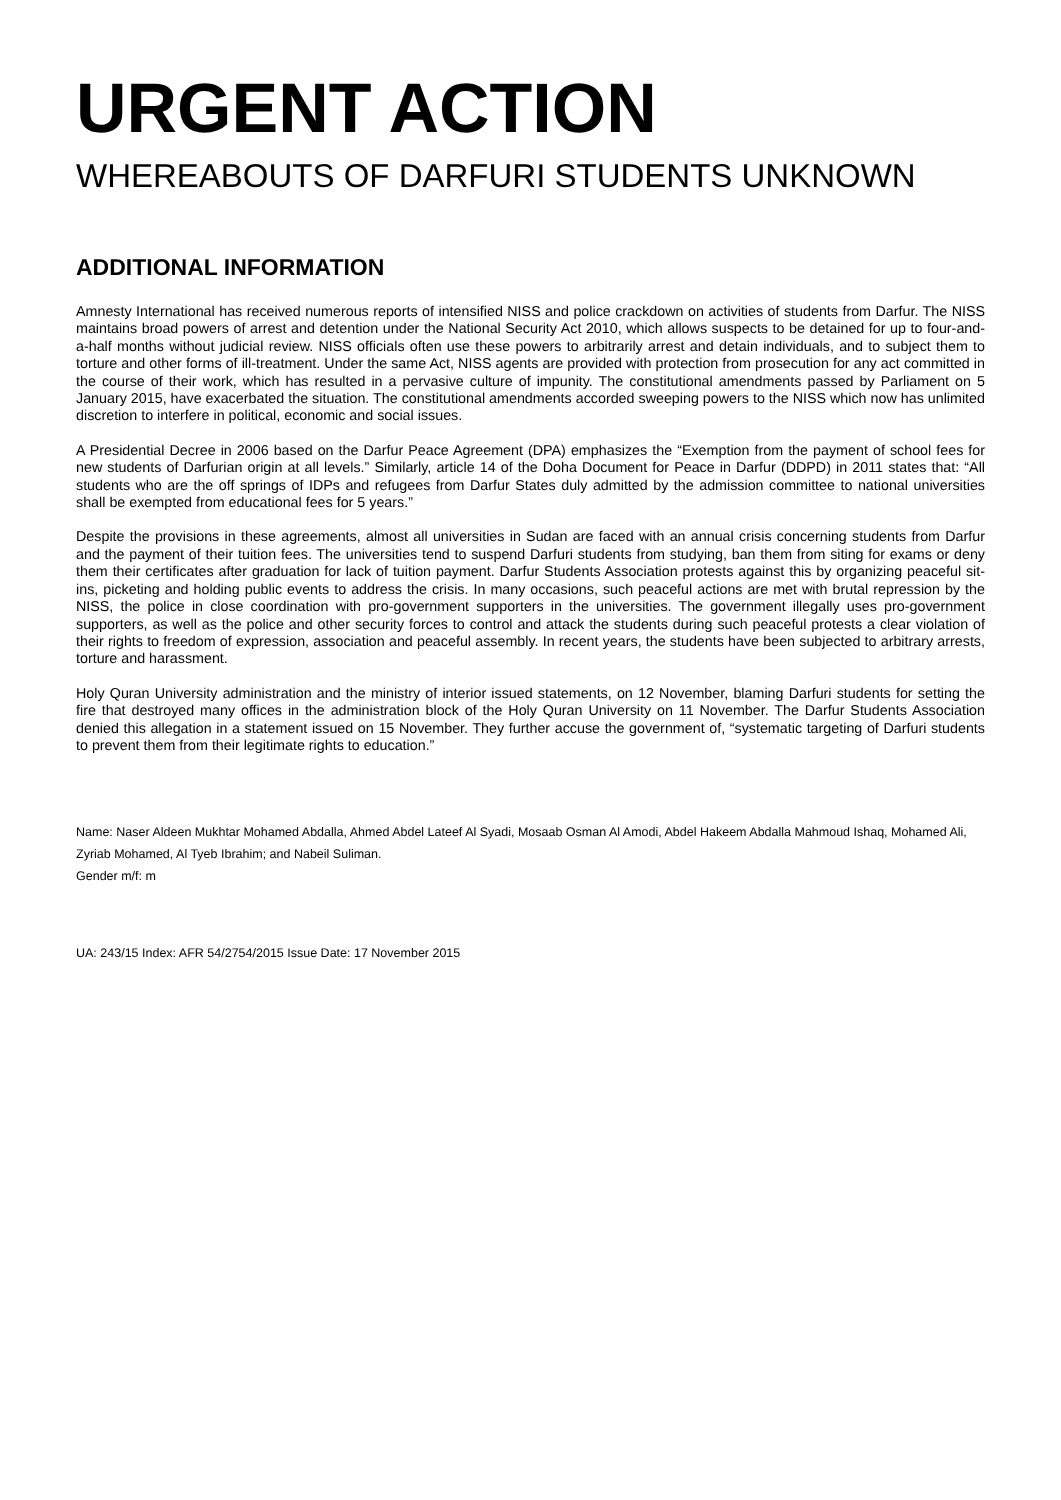URGENT ACTION
WHEREABOUTS OF DARFURI STUDENTS UNKNOWN
ADDITIONAL INFORMATION
Amnesty International has received numerous reports of intensified NISS and police crackdown on activities of students from Darfur. The NISS maintains broad powers of arrest and detention under the National Security Act 2010, which allows suspects to be detained for up to four-and-a-half months without judicial review. NISS officials often use these powers to arbitrarily arrest and detain individuals, and to subject them to torture and other forms of ill-treatment. Under the same Act, NISS agents are provided with protection from prosecution for any act committed in the course of their work, which has resulted in a pervasive culture of impunity. The constitutional amendments passed by Parliament on 5 January 2015, have exacerbated the situation. The constitutional amendments accorded sweeping powers to the NISS which now has unlimited discretion to interfere in political, economic and social issues.
A Presidential Decree in 2006 based on the Darfur Peace Agreement (DPA) emphasizes the “Exemption from the payment of school fees for new students of Darfurian origin at all levels.” Similarly, article 14 of the Doha Document for Peace in Darfur (DDPD) in 2011 states that: “All students who are the off springs of IDPs and refugees from Darfur States duly admitted by the admission committee to national universities shall be exempted from educational fees for 5 years.”
Despite the provisions in these agreements, almost all universities in Sudan are faced with an annual crisis concerning students from Darfur and the payment of their tuition fees. The universities tend to suspend Darfuri students from studying, ban them from siting for exams or deny them their certificates after graduation for lack of tuition payment. Darfur Students Association protests against this by organizing peaceful sit-ins, picketing and holding public events to address the crisis. In many occasions, such peaceful actions are met with brutal repression by the NISS, the police in close coordination with pro-government supporters in the universities. The government illegally uses pro-government supporters, as well as the police and other security forces to control and attack the students during such peaceful protests a clear violation of their rights to freedom of expression, association and peaceful assembly. In recent years, the students have been subjected to arbitrary arrests, torture and harassment.
Holy Quran University administration and the ministry of interior issued statements, on 12 November, blaming Darfuri students for setting the fire that destroyed many offices in the administration block of the Holy Quran University on 11 November. The Darfur Students Association denied this allegation in a statement issued on 15 November. They further accuse the government of, “systematic targeting of Darfuri students to prevent them from their legitimate rights to education.”
Name: Naser Aldeen Mukhtar Mohamed Abdalla, Ahmed Abdel Lateef Al Syadi, Mosaab Osman Al Amodi, Abdel Hakeem Abdalla Mahmoud Ishaq, Mohamed Ali, Zyriab Mohamed, Al Tyeb Ibrahim; and Nabeil Suliman.
Gender m/f: m
UA: 243/15 Index: AFR 54/2754/2015 Issue Date: 17 November 2015